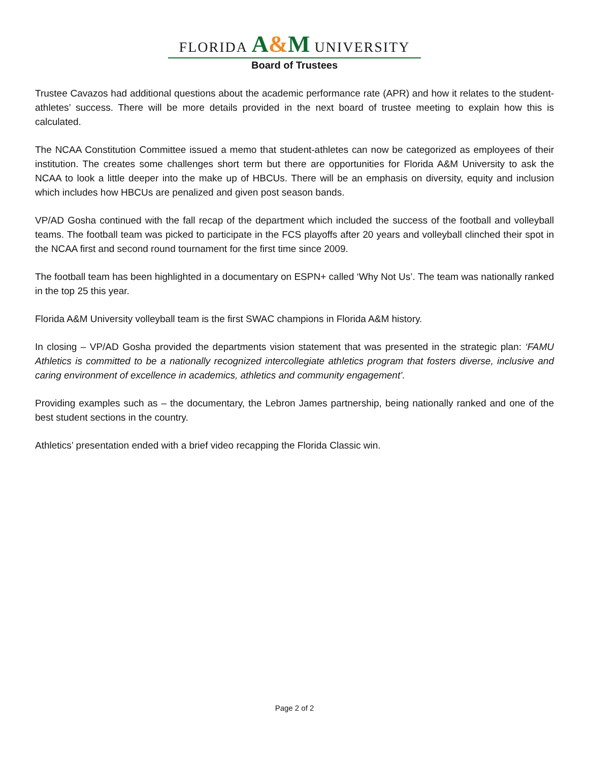FLORIDA A&M UNIVERSITY
Board of Trustees
Trustee Cavazos had additional questions about the academic performance rate (APR) and how it relates to the student-athletes’ success. There will be more details provided in the next board of trustee meeting to explain how this is calculated.
The NCAA Constitution Committee issued a memo that student-athletes can now be categorized as employees of their institution. The creates some challenges short term but there are opportunities for Florida A&M University to ask the NCAA to look a little deeper into the make up of HBCUs. There will be an emphasis on diversity, equity and inclusion which includes how HBCUs are penalized and given post season bands.
VP/AD Gosha continued with the fall recap of the department which included the success of the football and volleyball teams. The football team was picked to participate in the FCS playoffs after 20 years and volleyball clinched their spot in the NCAA first and second round tournament for the first time since 2009.
The football team has been highlighted in a documentary on ESPN+ called ‘Why Not Us’. The team was nationally ranked in the top 25 this year.
Florida A&M University volleyball team is the first SWAC champions in Florida A&M history.
In closing – VP/AD Gosha provided the departments vision statement that was presented in the strategic plan: ‘FAMU Athletics is committed to be a nationally recognized intercollegiate athletics program that fosters diverse, inclusive and caring environment of excellence in academics, athletics and community engagement’.
Providing examples such as – the documentary, the Lebron James partnership, being nationally ranked and one of the best student sections in the country.
Athletics’ presentation ended with a brief video recapping the Florida Classic win.
Page 2 of 2